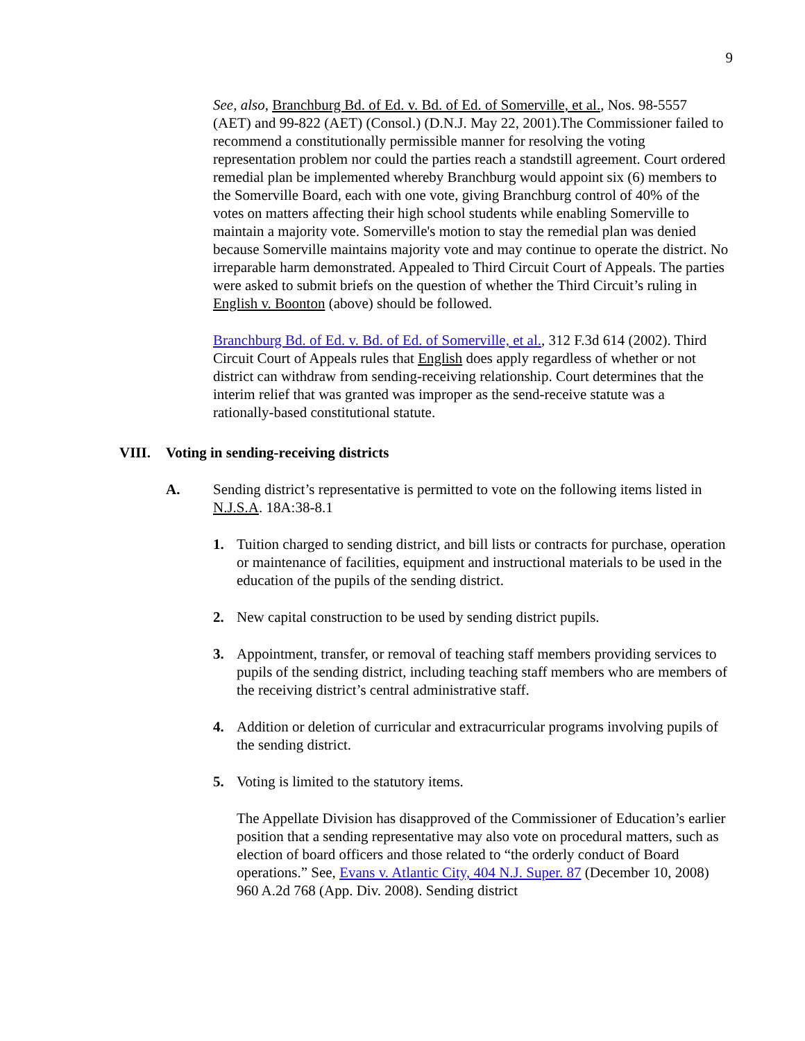9
See, also, Branchburg Bd. of Ed. v. Bd. of Ed. of Somerville, et al., Nos. 98-5557 (AET) and 99-822 (AET) (Consol.) (D.N.J. May 22, 2001).The Commissioner failed to recommend a constitutionally permissible manner for resolving the voting representation problem nor could the parties reach a standstill agreement. Court ordered remedial plan be implemented whereby Branchburg would appoint six (6) members to the Somerville Board, each with one vote, giving Branchburg control of 40% of the votes on matters affecting their high school students while enabling Somerville to maintain a majority vote. Somerville's motion to stay the remedial plan was denied because Somerville maintains majority vote and may continue to operate the district. No irreparable harm demonstrated. Appealed to Third Circuit Court of Appeals. The parties were asked to submit briefs on the question of whether the Third Circuit’s ruling in English v. Boonton (above) should be followed.
Branchburg Bd. of Ed. v. Bd. of Ed. of Somerville, et al., 312 F.3d 614 (2002). Third Circuit Court of Appeals rules that English does apply regardless of whether or not district can withdraw from sending-receiving relationship. Court determines that the interim relief that was granted was improper as the send-receive statute was a rationally-based constitutional statute.
VIII. Voting in sending-receiving districts
A. Sending district’s representative is permitted to vote on the following items listed in N.J.S.A. 18A:38-8.1
1. Tuition charged to sending district, and bill lists or contracts for purchase, operation or maintenance of facilities, equipment and instructional materials to be used in the education of the pupils of the sending district.
2. New capital construction to be used by sending district pupils.
3. Appointment, transfer, or removal of teaching staff members providing services to pupils of the sending district, including teaching staff members who are members of the receiving district’s central administrative staff.
4. Addition or deletion of curricular and extracurricular programs involving pupils of the sending district.
5. Voting is limited to the statutory items.
The Appellate Division has disapproved of the Commissioner of Education’s earlier position that a sending representative may also vote on procedural matters, such as election of board officers and those related to “the orderly conduct of Board operations.” See, Evans v. Atlantic City, 404 N.J. Super. 87 (December 10, 2008) 960 A.2d 768 (App. Div. 2008). Sending district